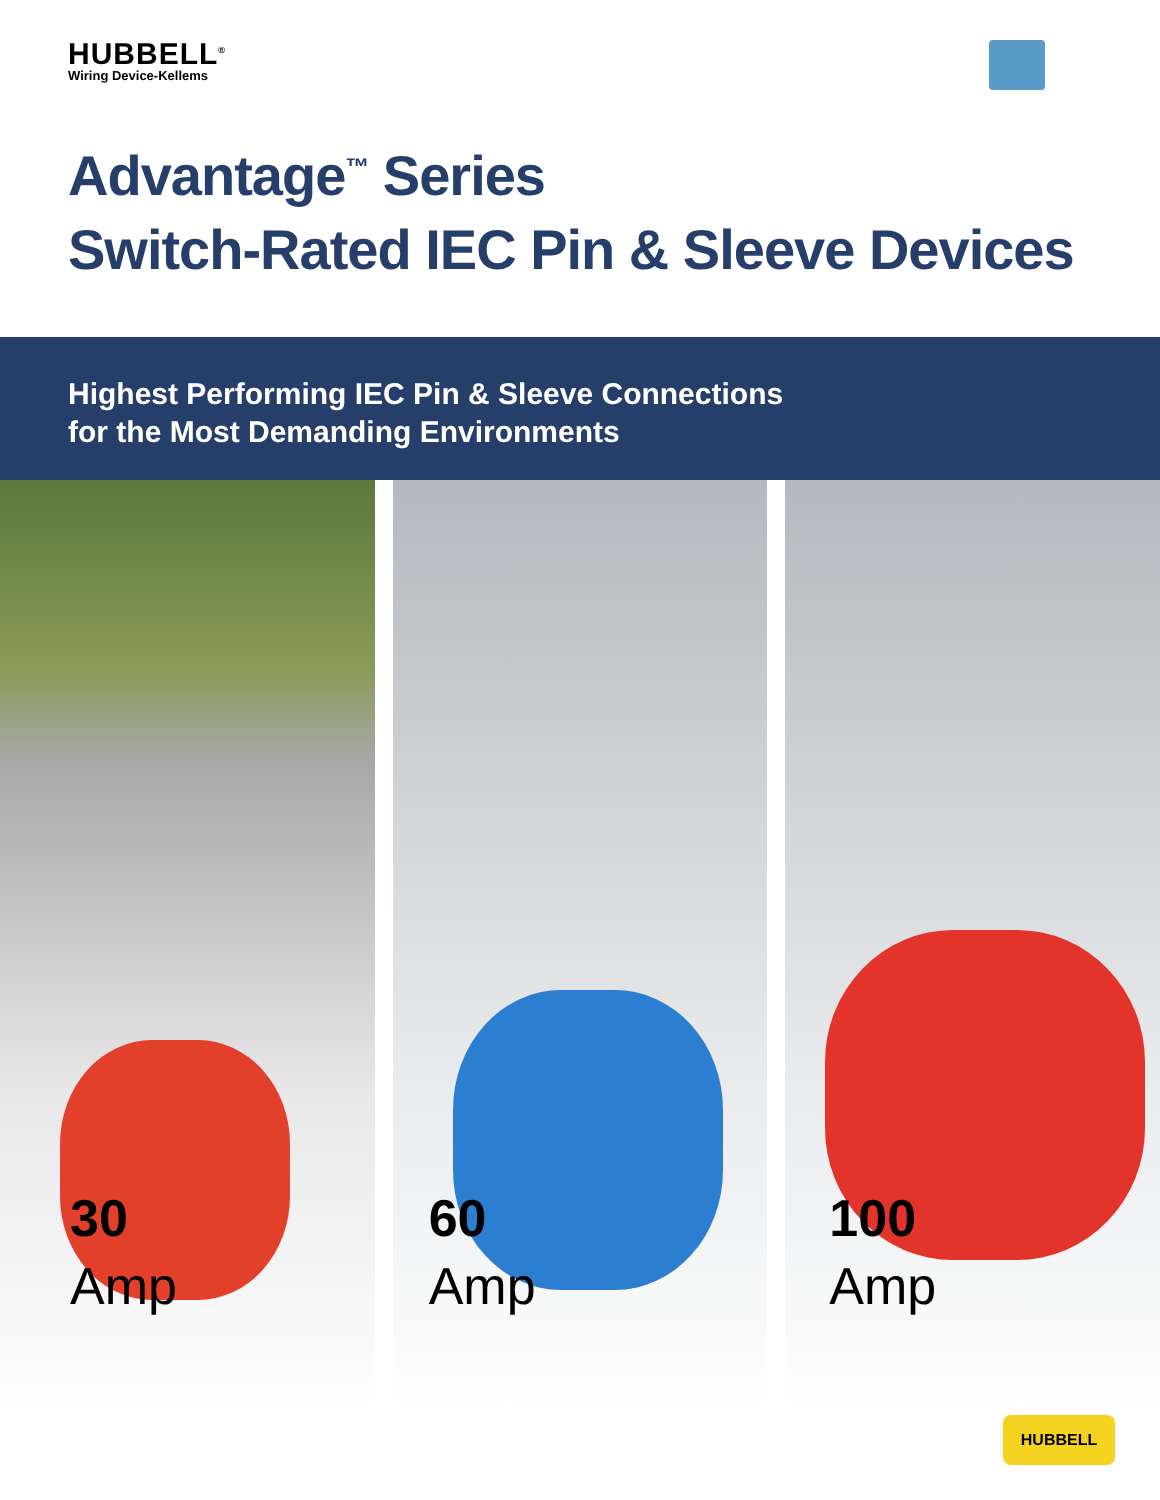HUBBELL<sup>®</sup>
Wiring Device-Kellems
Advantage<sup>™</sup> Series
Switch-Rated IEC Pin & Sleeve Devices
Highest Performing IEC Pin & Sleeve Connections
for the Most Demanding Environments
30
Amp
60
Amp
100
Amp
HUBBELL